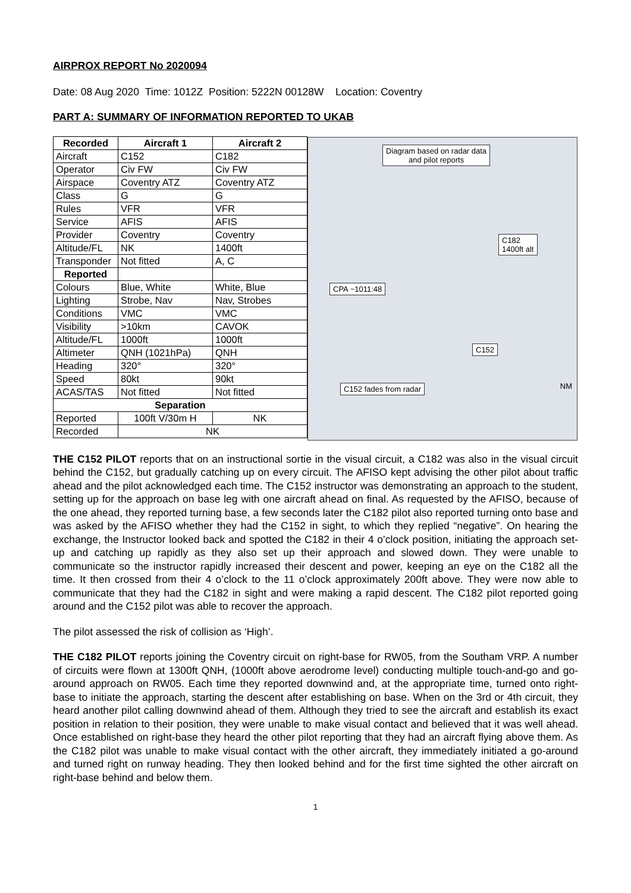AIRPROX REPORT No 2020094
Date: 08 Aug 2020 Time: 1012Z Position: 5222N 00128W Location: Coventry
PART A: SUMMARY OF INFORMATION REPORTED TO UKAB
| Recorded | Aircraft 1 | Aircraft 2 |
| --- | --- | --- |
| Aircraft | C152 | C182 |
| Operator | Civ FW | Civ FW |
| Airspace | Coventry ATZ | Coventry ATZ |
| Class | G | G |
| Rules | VFR | VFR |
| Service | AFIS | AFIS |
| Provider | Coventry | Coventry |
| Altitude/FL | NK | 1400ft |
| Transponder | Not fitted | A, C |
| Reported | | |
| Colours | Blue, White | White, Blue |
| Lighting | Strobe, Nav | Nav, Strobes |
| Conditions | VMC | VMC |
| Visibility | >10km | CAVOK |
| Altitude/FL | 1000ft | 1000ft |
| Altimeter | QNH (1021hPa) | QNH |
| Heading | 320° | 320° |
| Speed | 80kt | 90kt |
| ACAS/TAS | Not fitted | Not fitted |
| Separation | | |
| Reported | 100ft V/30m H | NK |
| Recorded | NK | |
Diagram based on radar data
and pilot reports
C182
1400ft alt
CPA ~1011:48
C152
C152 fades from radar NM
THE C152 PILOT reports that on an instructional sortie in the visual circuit, a C182 was also in the visual circuit behind the C152, but gradually catching up on every circuit. The AFISO kept advising the other pilot about traffic ahead and the pilot acknowledged each time. The C152 instructor was demonstrating an approach to the student, setting up for the approach on base leg with one aircraft ahead on final. As requested by the AFISO, because of the one ahead, they reported turning base, a few seconds later the C182 pilot also reported turning onto base and was asked by the AFISO whether they had the C152 in sight, to which they replied “negative”. On hearing the exchange, the Instructor looked back and spotted the C182 in their 4 o’clock position, initiating the approach set-up and catching up rapidly as they also set up their approach and slowed down. They were unable to communicate so the instructor rapidly increased their descent and power, keeping an eye on the C182 all the time. It then crossed from their 4 o’clock to the 11 o’clock approximately 200ft above. They were now able to communicate that they had the C182 in sight and were making a rapid descent. The C182 pilot reported going around and the C152 pilot was able to recover the approach.
The pilot assessed the risk of collision as ‘High’.
THE C182 PILOT reports joining the Coventry circuit on right-base for RW05, from the Southam VRP. A number of circuits were flown at 1300ft QNH, (1000ft above aerodrome level) conducting multiple touch-and-go and go-around approach on RW05. Each time they reported downwind and, at the appropriate time, turned onto right-base to initiate the approach, starting the descent after establishing on base. When on the 3rd or 4th circuit, they heard another pilot calling downwind ahead of them. Although they tried to see the aircraft and establish its exact position in relation to their position, they were unable to make visual contact and believed that it was well ahead. Once established on right-base they heard the other pilot reporting that they had an aircraft flying above them. As the C182 pilot was unable to make visual contact with the other aircraft, they immediately initiated a go-around and turned right on runway heading. They then looked behind and for the first time sighted the other aircraft on right-base behind and below them.
1